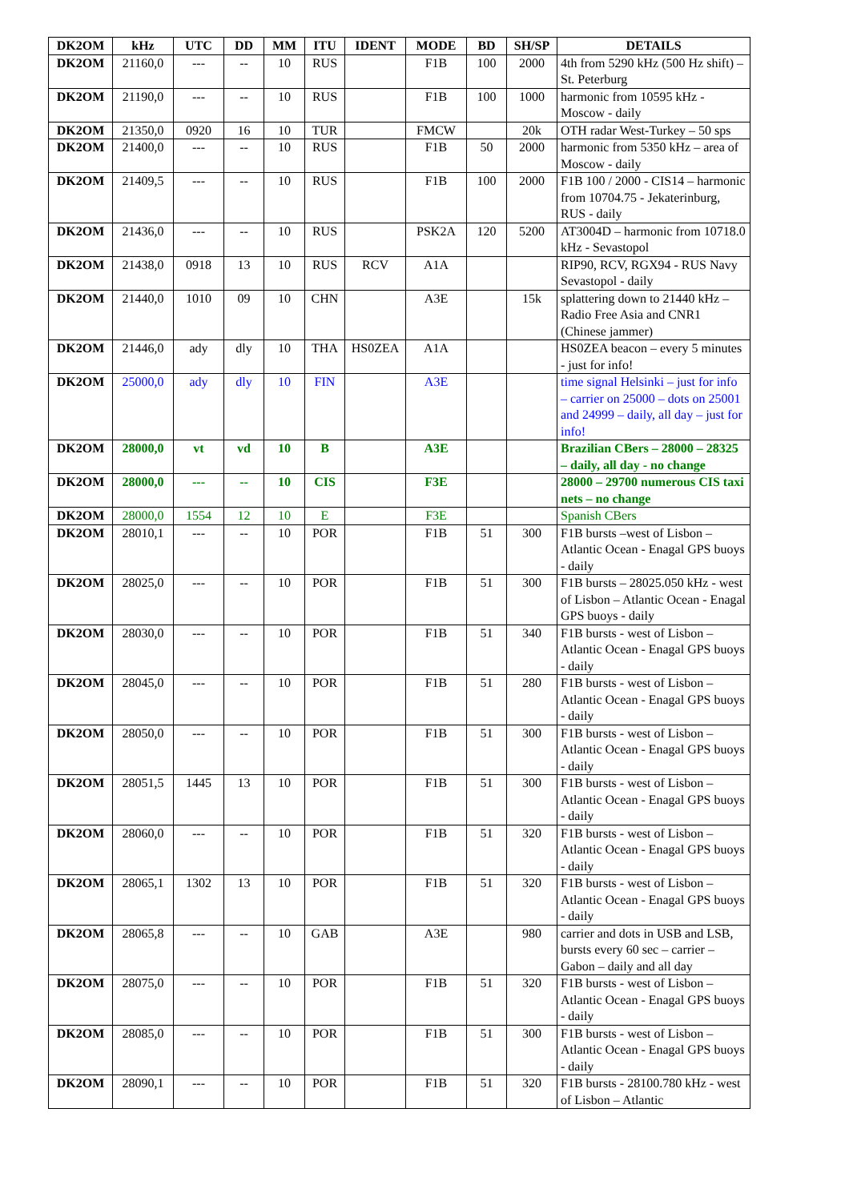| DK2OM | kHz | UTC | DD | MM | ITU | IDENT | MODE | BD | SH/SP | DETAILS |
| --- | --- | --- | --- | --- | --- | --- | --- | --- | --- | --- |
| DK2OM | 21160,0 | --- | -- | 10 | RUS | | F1B | 100 | 2000 | 4th from 5290 kHz (500 Hz shift) – St. Peterburg |
| DK2OM | 21190,0 | --- | -- | 10 | RUS | | F1B | 100 | 1000 | harmonic from 10595 kHz - Moscow - daily |
| DK2OM | 21350,0 | 0920 | 16 | 10 | TUR | | FMCW | | 20k | OTH radar West-Turkey – 50 sps |
| DK2OM | 21400,0 | --- | -- | 10 | RUS | | F1B | 50 | 2000 | harmonic from 5350 kHz – area of Moscow - daily |
| DK2OM | 21409,5 | --- | -- | 10 | RUS | | F1B | 100 | 2000 | F1B 100 / 2000 - CIS14 – harmonic from 10704.75 - Jekaterinburg, RUS - daily |
| DK2OM | 21436,0 | --- | -- | 10 | RUS | | PSK2A | 120 | 5200 | AT3004D – harmonic from 10718.0 kHz - Sevastopol |
| DK2OM | 21438,0 | 0918 | 13 | 10 | RUS | RCV | A1A | | | RIP90, RCV, RGX94 - RUS Navy Sevastopol - daily |
| DK2OM | 21440,0 | 1010 | 09 | 10 | CHN | | A3E | | 15k | splattering down to 21440 kHz – Radio Free Asia and CNR1 (Chinese jammer) |
| DK2OM | 21446,0 | ady | dly | 10 | THA | HS0ZEA | A1A | | | HS0ZEA beacon – every 5 minutes - just for info! |
| DK2OM | 25000,0 | ady | dly | 10 | FIN | | A3E | | | time signal Helsinki – just for info – carrier on 25000 – dots on 25001 and 24999 – daily, all day – just for info! |
| DK2OM | 28000,0 | vt | vd | 10 | B | | A3E | | | Brazilian CBers – 28000 – 28325 – daily, all day - no change |
| DK2OM | 28000,0 | --- | -- | 10 | CIS | | F3E | | | 28000 – 29700 numerous CIS taxi nets – no change |
| DK2OM | 28000,0 | 1554 | 12 | 10 | E | | F3E | | | Spanish CBers |
| DK2OM | 28010,1 | --- | -- | 10 | POR | | F1B | 51 | 300 | F1B bursts –west of Lisbon – Atlantic Ocean - Enagal GPS buoys - daily |
| DK2OM | 28025,0 | --- | -- | 10 | POR | | F1B | 51 | 300 | F1B bursts – 28025.050 kHz - west of Lisbon – Atlantic Ocean - Enagal GPS buoys - daily |
| DK2OM | 28030,0 | --- | -- | 10 | POR | | F1B | 51 | 340 | F1B bursts - west of Lisbon – Atlantic Ocean - Enagal GPS buoys - daily |
| DK2OM | 28045,0 | --- | -- | 10 | POR | | F1B | 51 | 280 | F1B bursts - west of Lisbon – Atlantic Ocean - Enagal GPS buoys - daily |
| DK2OM | 28050,0 | --- | -- | 10 | POR | | F1B | 51 | 300 | F1B bursts - west of Lisbon – Atlantic Ocean - Enagal GPS buoys - daily |
| DK2OM | 28051,5 | 1445 | 13 | 10 | POR | | F1B | 51 | 300 | F1B bursts - west of Lisbon – Atlantic Ocean - Enagal GPS buoys - daily |
| DK2OM | 28060,0 | --- | -- | 10 | POR | | F1B | 51 | 320 | F1B bursts - west of Lisbon – Atlantic Ocean - Enagal GPS buoys - daily |
| DK2OM | 28065,1 | 1302 | 13 | 10 | POR | | F1B | 51 | 320 | F1B bursts - west of Lisbon – Atlantic Ocean - Enagal GPS buoys - daily |
| DK2OM | 28065,8 | --- | -- | 10 | GAB | | A3E | | 980 | carrier and dots in USB and LSB, bursts every 60 sec – carrier – Gabon – daily and all day |
| DK2OM | 28075,0 | --- | -- | 10 | POR | | F1B | 51 | 320 | F1B bursts - west of Lisbon – Atlantic Ocean - Enagal GPS buoys - daily |
| DK2OM | 28085,0 | --- | -- | 10 | POR | | F1B | 51 | 300 | F1B bursts - west of Lisbon – Atlantic Ocean - Enagal GPS buoys - daily |
| DK2OM | 28090,1 | --- | -- | 10 | POR | | F1B | 51 | 320 | F1B bursts - 28100.780 kHz - west of Lisbon – Atlantic |